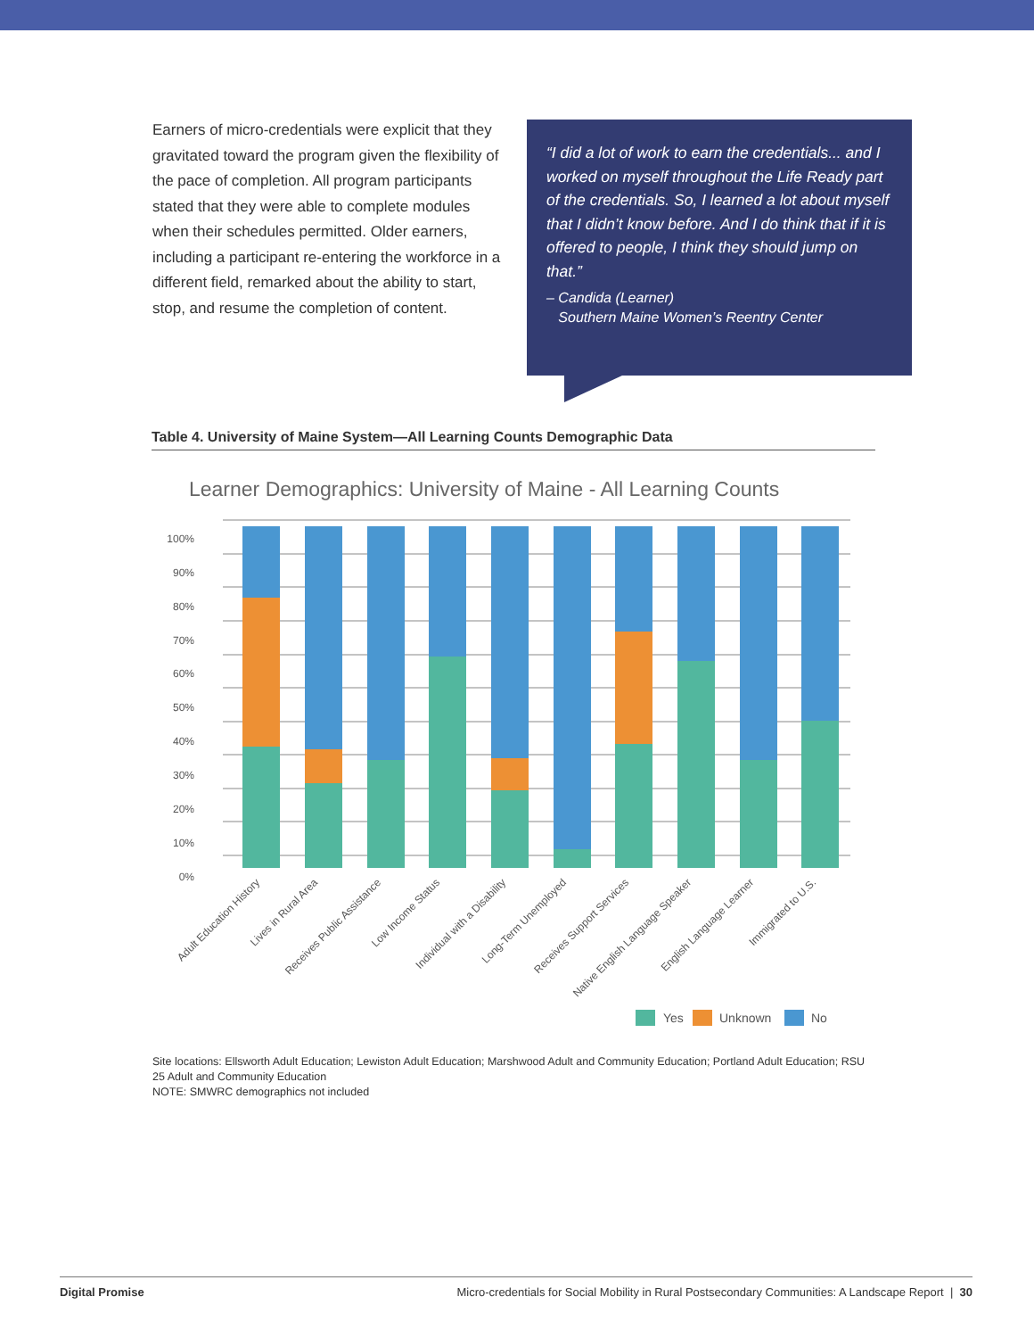Earners of micro-credentials were explicit that they gravitated toward the program given the flexibility of the pace of completion. All program participants stated that they were able to complete modules when their schedules permitted. Older earners, including a participant re-entering the workforce in a different field, remarked about the ability to start, stop, and resume the completion of content.
“I did a lot of work to earn the credentials... and I worked on myself throughout the Life Ready part of the credentials. So, I learned a lot about myself that I didn’t know before. And I do think that if it is offered to people, I think they should jump on that.”
– Candida (Learner)
Southern Maine Women’s Reentry Center
Table 4. University of Maine System—All Learning Counts Demographic Data
Learner Demographics: University of Maine - All Learning Counts
100%
90%
80%
70%
60%
50%
40%
30%
20%
10%
0%
Adult Education History
Lives in Rural Area
Receives Public Assistance
Low Income Status
Individual with a Disability
Long-Term Unemployed
Receives Support Services
Native English Language Speaker
English Language Learner
Immigrated to U.S.
Yes
Unknown
No
Site locations: Ellsworth Adult Education; Lewiston Adult Education; Marshwood Adult and Community Education; Portland Adult Education; RSU 25 Adult and Community Education
NOTE: SMWRC demographics not included
Digital Promise Micro-credentials for Social Mobility in Rural Postsecondary Communities: A Landscape Report | 30